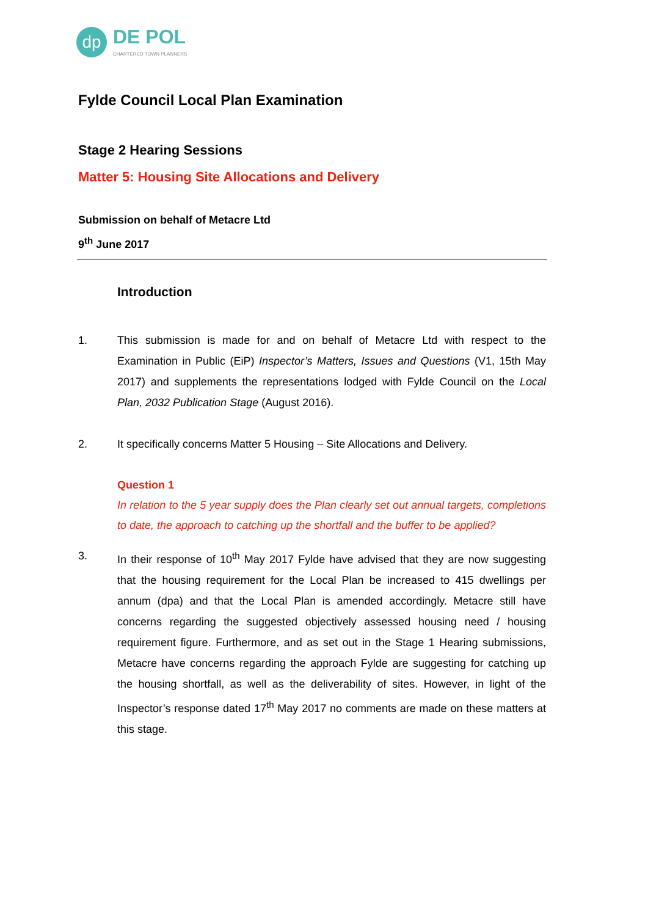dp
DE POL
CHARTERED TOWN PLANNERS
Fylde Council Local Plan Examination
Stage 2 Hearing Sessions
Matter 5: Housing Site Allocations and Delivery
Submission on behalf of Metacre Ltd
9<sup>th</sup> June 2017
Introduction
1. This submission is made for and on behalf of Metacre Ltd with respect to the Examination in Public (EiP) Inspector’s Matters, Issues and Questions (V1, 15th May 2017) and supplements the representations lodged with Fylde Council on the Local Plan, 2032 Publication Stage (August 2016).
2. It specifically concerns Matter 5 Housing – Site Allocations and Delivery.
Question 1
In relation to the 5 year supply does the Plan clearly set out annual targets, completions to date, the approach to catching up the shortfall and the buffer to be applied?
3. In their response of 10<sup>th</sup> May 2017 Fylde have advised that they are now suggesting that the housing requirement for the Local Plan be increased to 415 dwellings per annum (dpa) and that the Local Plan is amended accordingly. Metacre still have concerns regarding the suggested objectively assessed housing need / housing requirement figure. Furthermore, and as set out in the Stage 1 Hearing submissions, Metacre have concerns regarding the approach Fylde are suggesting for catching up the housing shortfall, as well as the deliverability of sites. However, in light of the Inspector’s response dated 17<sup>th</sup> May 2017 no comments are made on these matters at this stage.